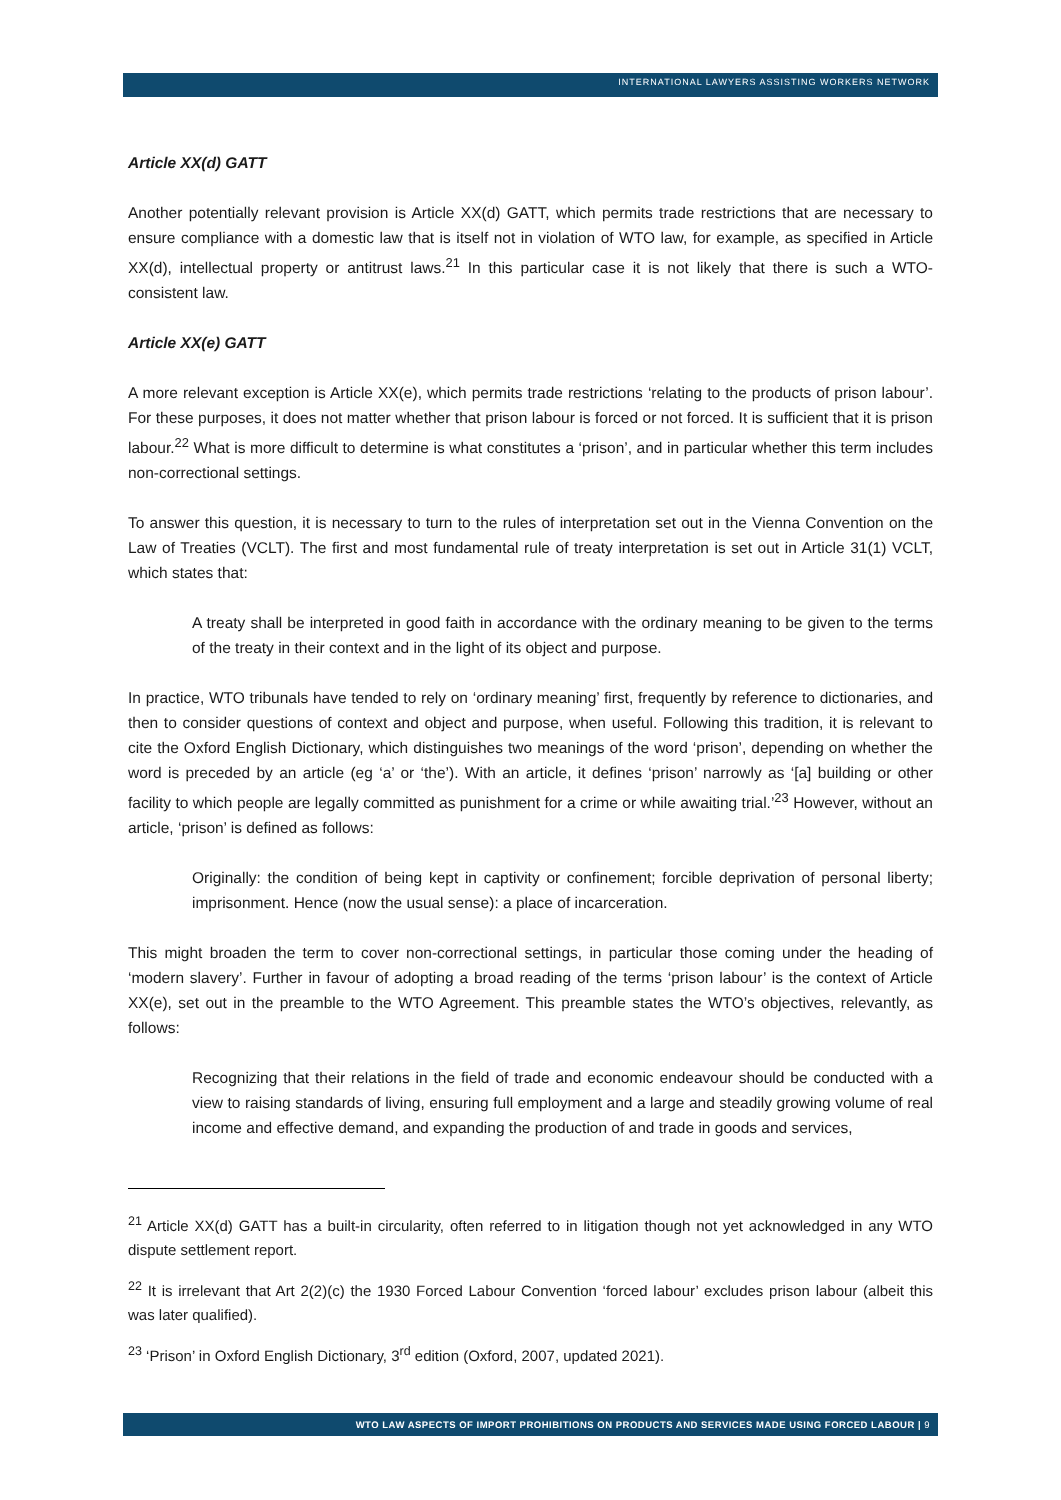INTERNATIONAL LAWYERS ASSISTING WORKERS NETWORK
Article XX(d) GATT
Another potentially relevant provision is Article XX(d) GATT, which permits trade restrictions that are necessary to ensure compliance with a domestic law that is itself not in violation of WTO law, for example, as specified in Article XX(d), intellectual property or antitrust laws.<sup>21</sup> In this particular case it is not likely that there is such a WTO-consistent law.
Article XX(e) GATT
A more relevant exception is Article XX(e), which permits trade restrictions ‘relating to the products of prison labour’. For these purposes, it does not matter whether that prison labour is forced or not forced. It is sufficient that it is prison labour.<sup>22</sup> What is more difficult to determine is what constitutes a ‘prison’, and in particular whether this term includes non-correctional settings.
To answer this question, it is necessary to turn to the rules of interpretation set out in the Vienna Convention on the Law of Treaties (VCLT). The first and most fundamental rule of treaty interpretation is set out in Article 31(1) VCLT, which states that:
A treaty shall be interpreted in good faith in accordance with the ordinary meaning to be given to the terms of the treaty in their context and in the light of its object and purpose.
In practice, WTO tribunals have tended to rely on ‘ordinary meaning’ first, frequently by reference to dictionaries, and then to consider questions of context and object and purpose, when useful. Following this tradition, it is relevant to cite the Oxford English Dictionary, which distinguishes two meanings of the word ‘prison’, depending on whether the word is preceded by an article (eg ‘a’ or ‘the’). With an article, it defines ‘prison’ narrowly as ‘[a] building or other facility to which people are legally committed as punishment for a crime or while awaiting trial.’<sup>23</sup> However, without an article, ‘prison’ is defined as follows:
Originally: the condition of being kept in captivity or confinement; forcible deprivation of personal liberty; imprisonment. Hence (now the usual sense): a place of incarceration.
This might broaden the term to cover non-correctional settings, in particular those coming under the heading of ‘modern slavery’. Further in favour of adopting a broad reading of the terms ‘prison labour’ is the context of Article XX(e), set out in the preamble to the WTO Agreement. This preamble states the WTO’s objectives, relevantly, as follows:
Recognizing that their relations in the field of trade and economic endeavour should be conducted with a view to raising standards of living, ensuring full employment and a large and steadily growing volume of real income and effective demand, and expanding the production of and trade in goods and services,
<sup>21</sup> Article XX(d) GATT has a built-in circularity, often referred to in litigation though not yet acknowledged in any WTO dispute settlement report.
<sup>22</sup> It is irrelevant that Art 2(2)(c) the 1930 Forced Labour Convention ‘forced labour’ excludes prison labour (albeit this was later qualified).
<sup>23</sup> ‘Prison’ in Oxford English Dictionary, 3<sup>rd</sup> edition (Oxford, 2007, updated 2021).
WTO LAW ASPECTS OF IMPORT PROHIBITIONS ON PRODUCTS AND SERVICES MADE USING FORCED LABOUR | 9